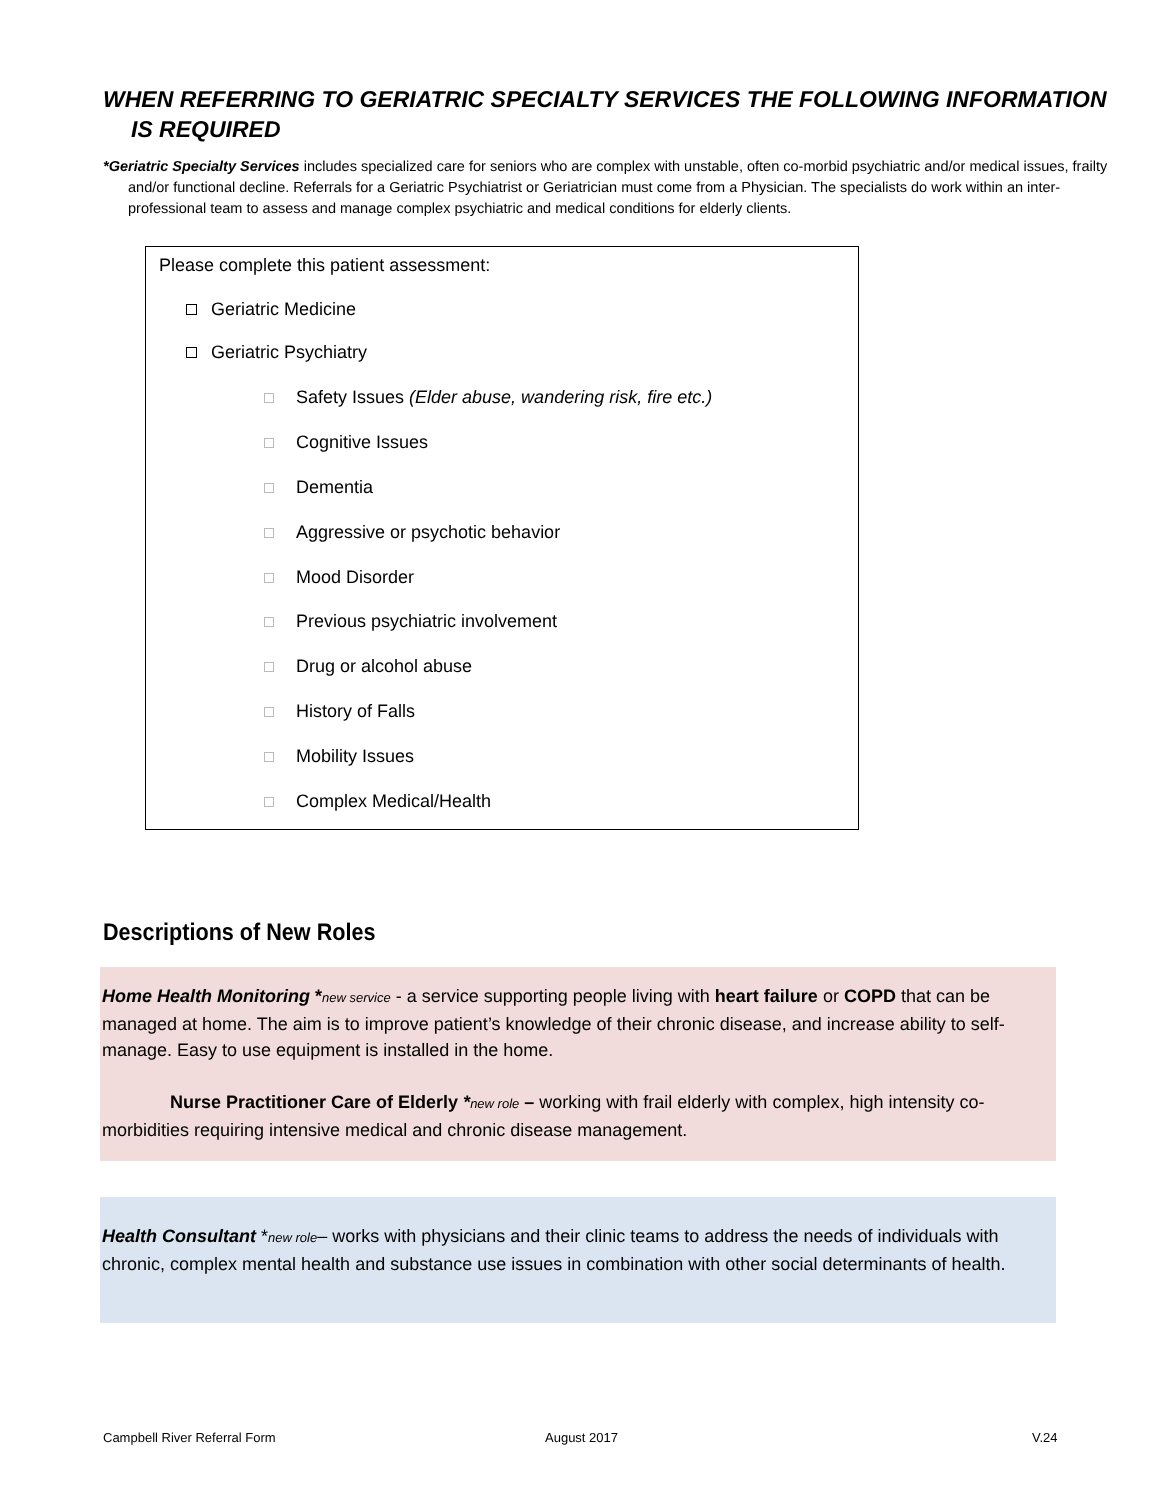WHEN REFERRING TO GERIATRIC SPECIALTY SERVICES THE FOLLOWING INFORMATION IS REQUIRED
*Geriatric Specialty Services includes specialized care for seniors who are complex with unstable, often co-morbid psychiatric and/or medical issues, frailty and/or functional decline. Referrals for a Geriatric Psychiatrist or Geriatrician must come from a Physician. The specialists do work within an inter-professional team to assess and manage complex psychiatric and medical conditions for elderly clients.
Please complete this patient assessment:
Geriatric Medicine
Geriatric Psychiatry
Safety Issues (Elder abuse, wandering risk, fire etc.)
Cognitive Issues
Dementia
Aggressive or psychotic behavior
Mood Disorder
Previous psychiatric involvement
Drug or alcohol abuse
History of Falls
Mobility Issues
Complex Medical/Health
Descriptions of New Roles
Home Health Monitoring *new service - a service supporting people living with heart failure or COPD that can be managed at home. The aim is to improve patient’s knowledge of their chronic disease, and increase ability to self-manage. Easy to use equipment is installed in the home.
Nurse Practitioner Care of Elderly *new role – working with frail elderly with complex, high intensity co-morbidities requiring intensive medical and chronic disease management.
Health Consultant *new role– works with physicians and their clinic teams to address the needs of individuals with chronic, complex mental health and substance use issues in combination with other social determinants of health.
Campbell River Referral Form August 2017 V.24